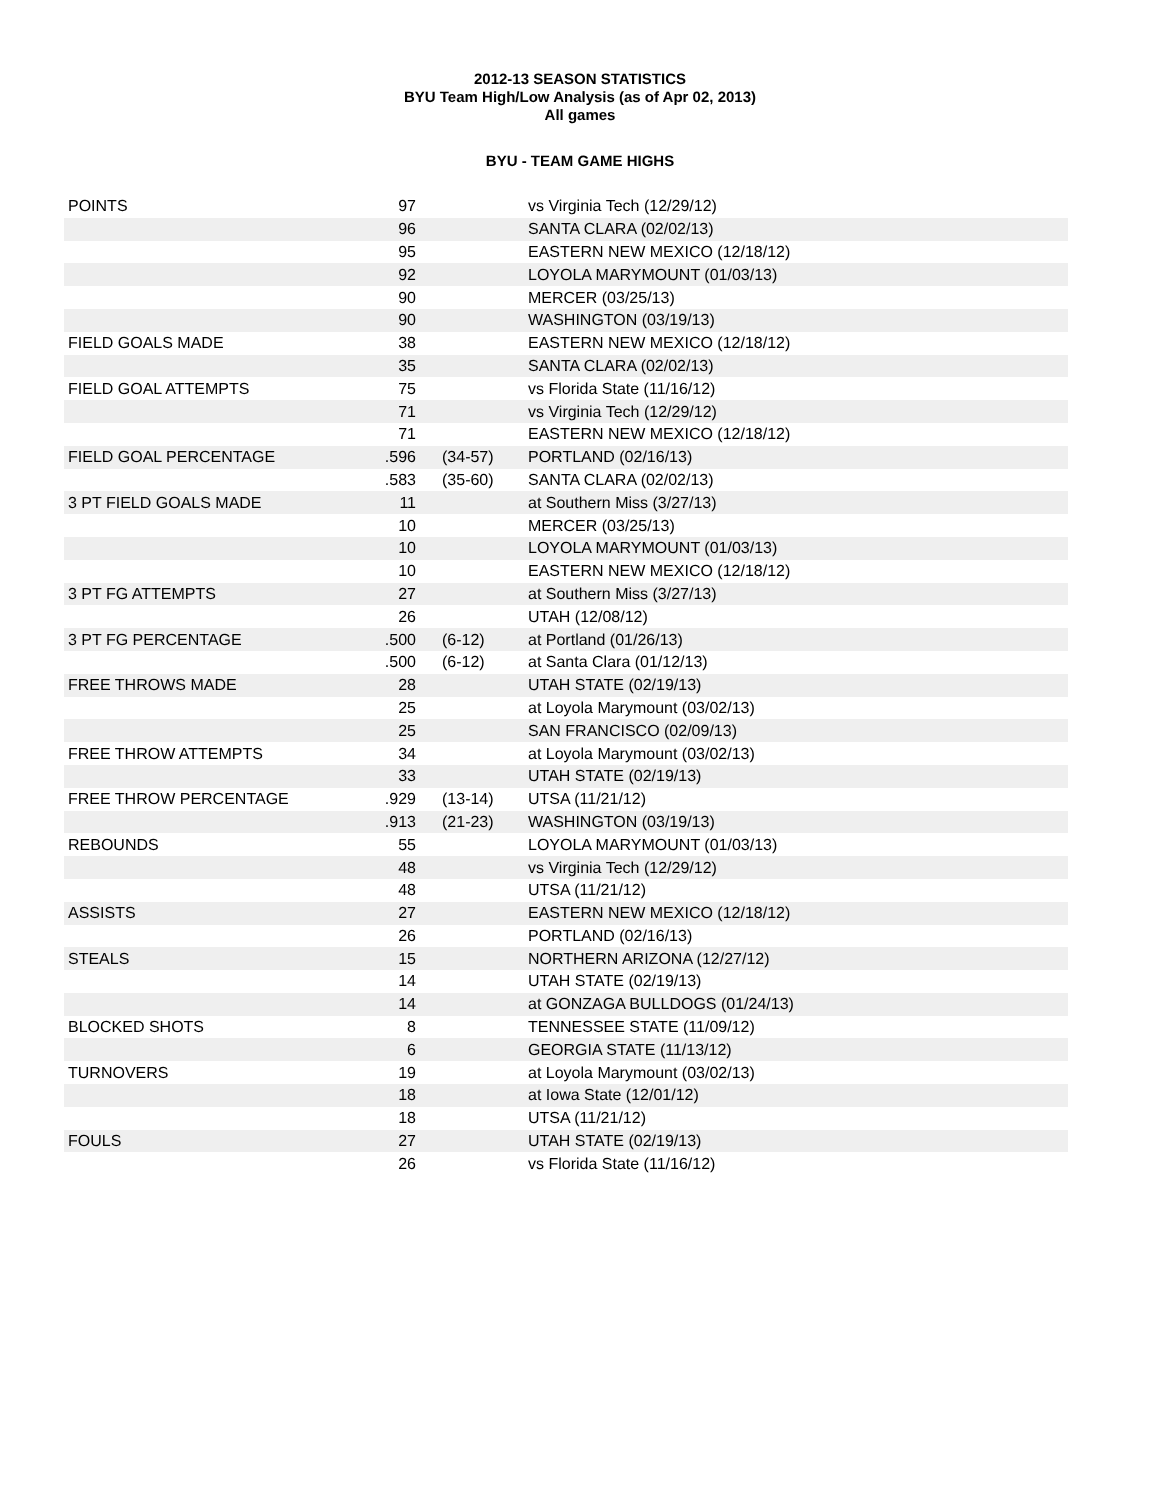2012-13 SEASON STATISTICS
BYU Team High/Low Analysis (as of Apr 02, 2013)
All games
BYU - TEAM GAME HIGHS
| POINTS | 97 | | vs Virginia Tech (12/29/12) |
| | 96 | | SANTA CLARA (02/02/13) |
| | 95 | | EASTERN NEW MEXICO (12/18/12) |
| | 92 | | LOYOLA MARYMOUNT (01/03/13) |
| | 90 | | MERCER (03/25/13) |
| | 90 | | WASHINGTON (03/19/13) |
| FIELD GOALS MADE | 38 | | EASTERN NEW MEXICO (12/18/12) |
| | 35 | | SANTA CLARA (02/02/13) |
| FIELD GOAL ATTEMPTS | 75 | | vs Florida State (11/16/12) |
| | 71 | | vs Virginia Tech (12/29/12) |
| | 71 | | EASTERN NEW MEXICO (12/18/12) |
| FIELD GOAL PERCENTAGE | .596 | (34-57) | PORTLAND (02/16/13) |
| | .583 | (35-60) | SANTA CLARA (02/02/13) |
| 3 PT FIELD GOALS MADE | 11 | | at Southern Miss (3/27/13) |
| | 10 | | MERCER (03/25/13) |
| | 10 | | LOYOLA MARYMOUNT (01/03/13) |
| | 10 | | EASTERN NEW MEXICO (12/18/12) |
| 3 PT FG ATTEMPTS | 27 | | at Southern Miss (3/27/13) |
| | 26 | | UTAH (12/08/12) |
| 3 PT FG PERCENTAGE | .500 | (6-12) | at Portland (01/26/13) |
| | .500 | (6-12) | at Santa Clara (01/12/13) |
| FREE THROWS MADE | 28 | | UTAH STATE (02/19/13) |
| | 25 | | at Loyola Marymount (03/02/13) |
| | 25 | | SAN FRANCISCO (02/09/13) |
| FREE THROW ATTEMPTS | 34 | | at Loyola Marymount (03/02/13) |
| | 33 | | UTAH STATE (02/19/13) |
| FREE THROW PERCENTAGE | .929 | (13-14) | UTSA (11/21/12) |
| | .913 | (21-23) | WASHINGTON (03/19/13) |
| REBOUNDS | 55 | | LOYOLA MARYMOUNT (01/03/13) |
| | 48 | | vs Virginia Tech (12/29/12) |
| | 48 | | UTSA (11/21/12) |
| ASSISTS | 27 | | EASTERN NEW MEXICO (12/18/12) |
| | 26 | | PORTLAND (02/16/13) |
| STEALS | 15 | | NORTHERN ARIZONA (12/27/12) |
| | 14 | | UTAH STATE (02/19/13) |
| | 14 | | at GONZAGA BULLDOGS (01/24/13) |
| BLOCKED SHOTS | 8 | | TENNESSEE STATE (11/09/12) |
| | 6 | | GEORGIA STATE (11/13/12) |
| TURNOVERS | 19 | | at Loyola Marymount (03/02/13) |
| | 18 | | at Iowa State (12/01/12) |
| | 18 | | UTSA (11/21/12) |
| FOULS | 27 | | UTAH STATE (02/19/13) |
| | 26 | | vs Florida State (11/16/12) |